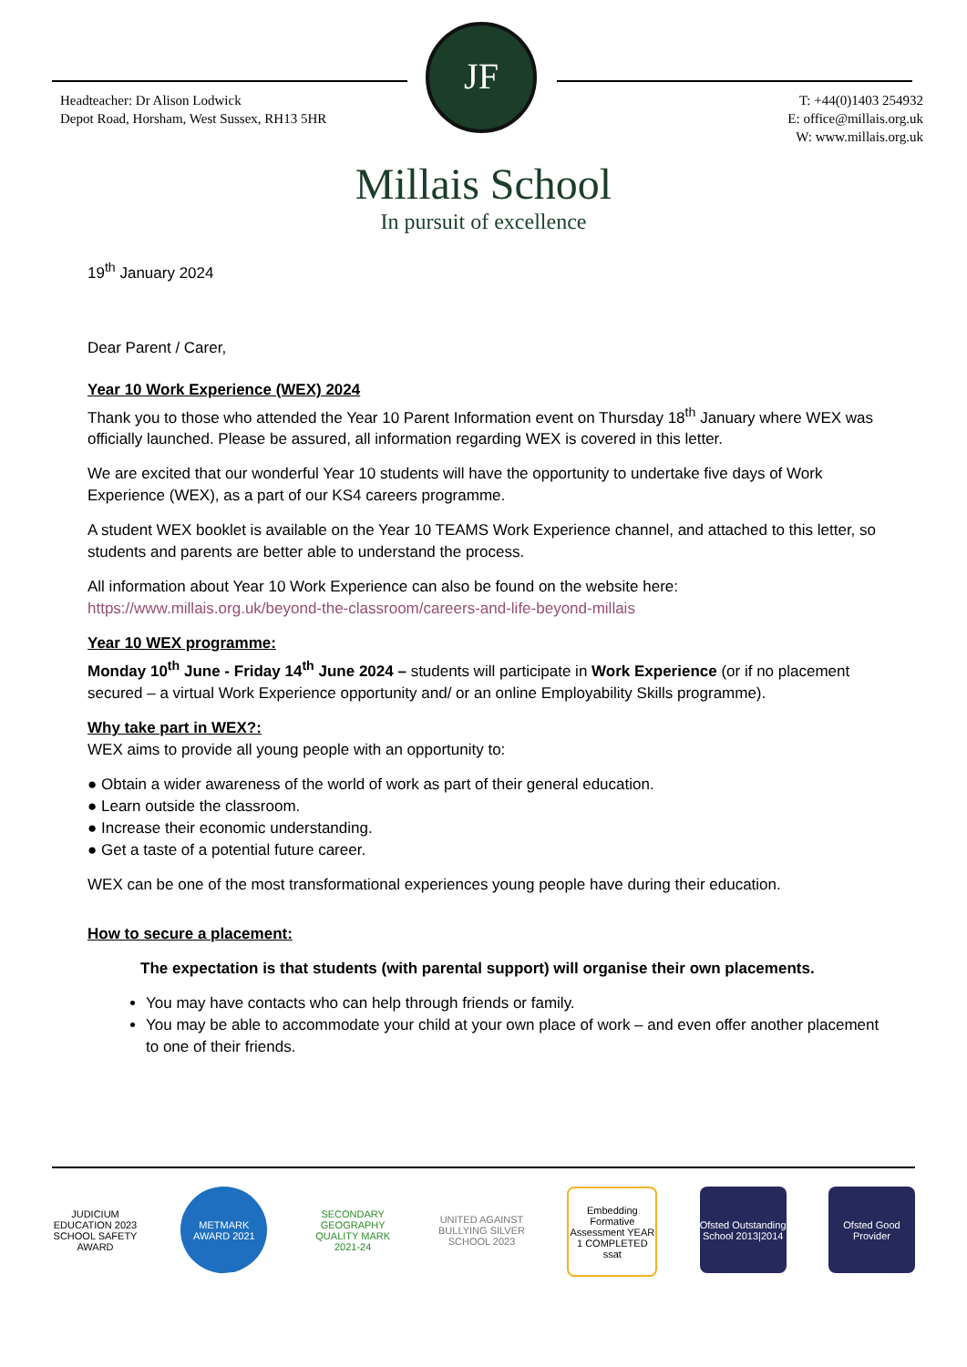JF
Headteacher: Dr Alison Lodwick
Depot Road, Horsham, West Sussex, RH13 5HR
T: +44(0)1403 254932
E: office@millais.org.uk
W: www.millais.org.uk
Millais School
In pursuit of excellence
19<sup>th</sup> January 2024
Dear Parent / Carer,
Year 10 Work Experience (WEX) 2024
Thank you to those who attended the Year 10 Parent Information event on Thursday 18<sup>th</sup> January where WEX was officially launched. Please be assured, all information regarding WEX is covered in this letter.
We are excited that our wonderful Year 10 students will have the opportunity to undertake five days of Work Experience (WEX), as a part of our KS4 careers programme.
A student WEX booklet is available on the Year 10 TEAMS Work Experience channel, and attached to this letter, so students and parents are better able to understand the process.
All information about Year 10 Work Experience can also be found on the website here:
https://www.millais.org.uk/beyond-the-classroom/careers-and-life-beyond-millais
Year 10 WEX programme:
Monday 10<sup>th</sup> June - Friday 14<sup>th</sup> June 2024 – students will participate in Work Experience (or if no placement secured – a virtual Work Experience opportunity and/ or an online Employability Skills programme).
Why take part in WEX?:
WEX aims to provide all young people with an opportunity to:
● Obtain a wider awareness of the world of work as part of their general education.
● Learn outside the classroom.
● Increase their economic understanding.
● Get a taste of a potential future career.
WEX can be one of the most transformational experiences young people have during their education.
How to secure a placement:
The expectation is that students (with parental support) will organise their own placements.
You may have contacts who can help through friends or family.
You may be able to accommodate your child at your own place of work – and even offer another placement to one of their friends.
JUDICIUM EDUCATION 2023 SCHOOL SAFETY AWARD
METMARK AWARD 2021
SECONDARY GEOGRAPHY QUALITY MARK 2021-24
UNITED AGAINST BULLYING SILVER SCHOOL 2023
Embedding Formative Assessment YEAR 1 COMPLETED ssat
Ofsted Outstanding School 2013|2014
Ofsted Good Provider